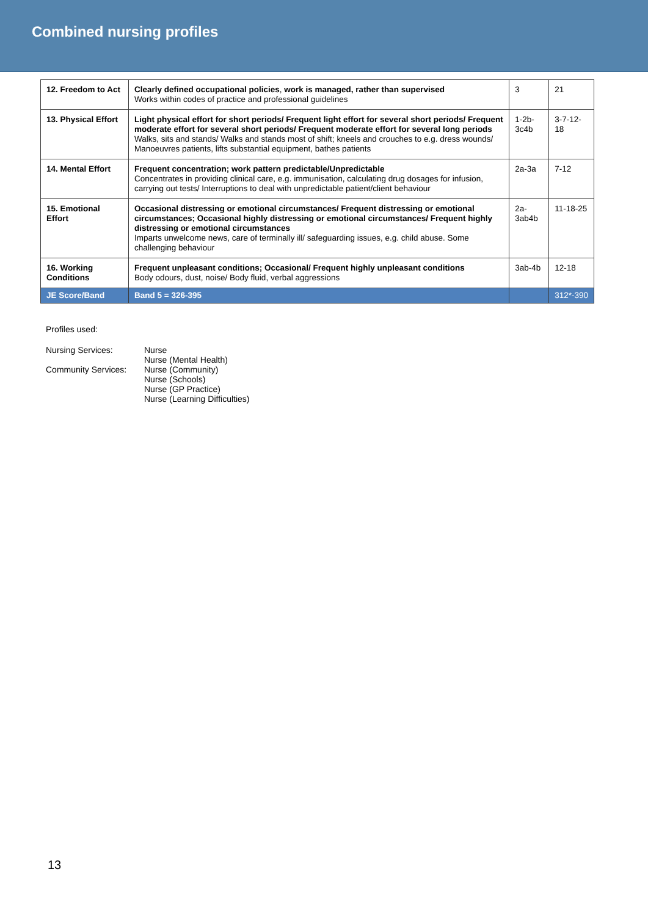Combined nursing profiles
| 12. Freedom to Act | Clearly defined occupational policies , work is managed, rather than supervised Works within codes of practice and professional guidelines | 3 | 21 |
| 13. Physical Effort | Light physical effort for short periods/ Frequent light effort for several short periods/ Frequent moderate effort for several short periods/ Frequent moderate effort for several long periods Walks, sits and stands/ Walks and stands most of shift; kneels and crouches to e.g. dress wounds/ Manoeuvres patients, lifts substantial equipment, bathes patients | 1-2b-3c4b | 3-7-12-18 |
| 14. Mental Effort | Frequent concentration; work pattern predictable/Unpredictable Concentrates in providing clinical care, e.g. immunisation, calculating drug dosages for infusion, carrying out tests/ Interruptions to deal with unpredictable patient/client behaviour | 2a-3a | 7-12 |
| 15. Emotional Effort | Occasional distressing or emotional circumstances/ Frequent distressing or emotional circumstances; Occasional highly distressing or emotional circumstances/ Frequent highly distressing or emotional circumstances Imparts unwelcome news, care of terminally ill/ safeguarding issues, e.g. child abuse. Some challenging behaviour | 2a-3ab4b | 11-18-25 |
| 16. Working Conditions | Frequent unpleasant conditions; Occasional/ Frequent highly unpleasant conditions Body odours, dust, noise/ Body fluid, verbal aggressions | 3ab-4b | 12-18 |
| JE Score/Band | Band 5 = 326-395 | | 312*-390 |
Profiles used:
| Nursing Services: | Nurse Nurse (Mental Health) |
| Community Services: | Nurse (Community) Nurse (Schools) Nurse (GP Practice) Nurse (Learning Difficulties) |
13